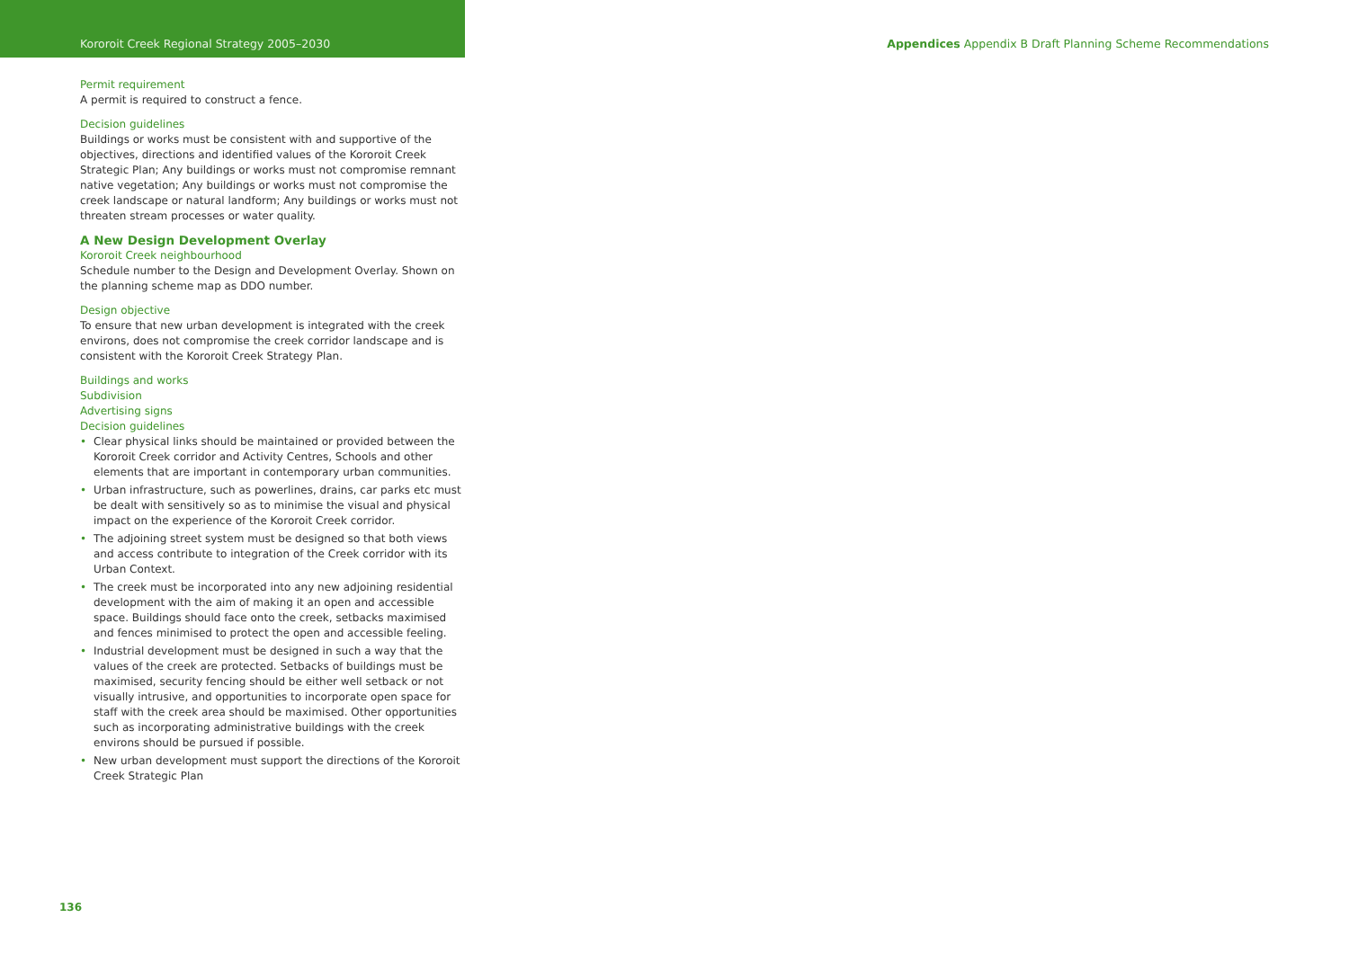Kororoit Creek Regional Strategy 2005–2030 Appendices Appendix B Draft Planning Scheme Recommendations
Permit requirement
A permit is required to construct a fence.
Decision guidelines
Buildings or works must be consistent with and supportive of the objectives, directions and identified values of the Kororoit Creek Strategic Plan; Any buildings or works must not compromise remnant native vegetation; Any buildings or works must not compromise the creek landscape or natural landform; Any buildings or works must not threaten stream processes or water quality.
A New Design Development Overlay
Kororoit Creek neighbourhood
Schedule number to the Design and Development Overlay. Shown on the planning scheme map as DDO number.
Design objective
To ensure that new urban development is integrated with the creek environs, does not compromise the creek corridor landscape and is consistent with the Kororoit Creek Strategy Plan.
Buildings and works
Subdivision
Advertising signs
Decision guidelines
• Clear physical links should be maintained or provided between the Kororoit Creek corridor and Activity Centres, Schools and other elements that are important in contemporary urban communities.
• Urban infrastructure, such as powerlines, drains, car parks etc must be dealt with sensitively so as to minimise the visual and physical impact on the experience of the Kororoit Creek corridor.
• The adjoining street system must be designed so that both views and access contribute to integration of the Creek corridor with its Urban Context.
• The creek must be incorporated into any new adjoining residential development with the aim of making it an open and accessible space. Buildings should face onto the creek, setbacks maximised and fences minimised to protect the open and accessible feeling.
• Industrial development must be designed in such a way that the values of the creek are protected. Setbacks of buildings must be maximised, security fencing should be either well setback or not visually intrusive, and opportunities to incorporate open space for staff with the creek area should be maximised. Other opportunities such as incorporating administrative buildings with the creek environs should be pursued if possible.
• New urban development must support the directions of the Kororoit Creek Strategic Plan
136